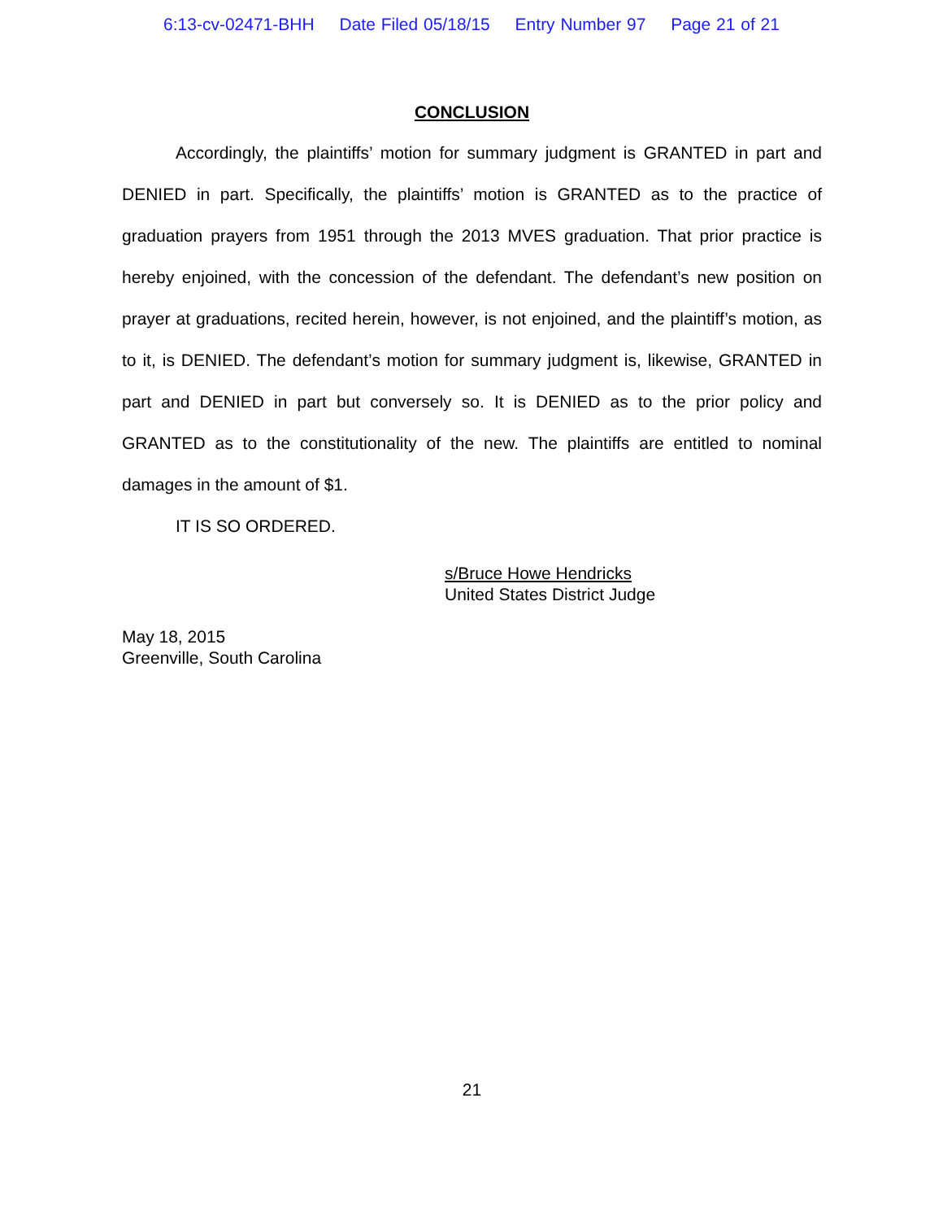6:13-cv-02471-BHH Date Filed 05/18/15 Entry Number 97 Page 21 of 21
CONCLUSION
Accordingly, the plaintiffs’ motion for summary judgment is GRANTED in part and DENIED in part. Specifically, the plaintiffs’ motion is GRANTED as to the practice of graduation prayers from 1951 through the 2013 MVES graduation. That prior practice is hereby enjoined, with the concession of the defendant. The defendant’s new position on prayer at graduations, recited herein, however, is not enjoined, and the plaintiff’s motion, as to it, is DENIED. The defendant’s motion for summary judgment is, likewise, GRANTED in part and DENIED in part but conversely so. It is DENIED as to the prior policy and GRANTED as to the constitutionality of the new. The plaintiffs are entitled to nominal damages in the amount of $1.
IT IS SO ORDERED.
s/Bruce Howe Hendricks
United States District Judge
May 18, 2015
Greenville, South Carolina
21